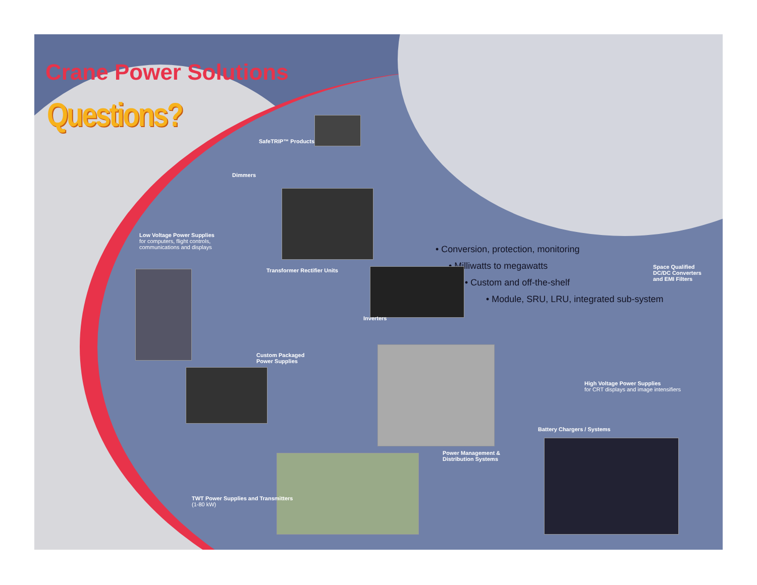Crane Power Solutions
Questions?
• Conversion, protection, monitoring
• Milliwatts to megawatts
• Custom and off-the-shelf
• Module, SRU, LRU, integrated sub-system
SafeTRIP™ Products
Dimmers
Low Voltage Power Supplies
for computers, flight controls,
communications and displays
Transformer Rectifier Units
Inverters
Space Qualified
DC/DC Converters
and EMI Filters
Custom Packaged
Power Supplies
High Voltage Power Supplies
for CRT displays and image intensifiers
Battery Chargers / Systems
Power Management &
Distribution Systems
TWT Power Supplies and Transmitters
(1-80 kW)